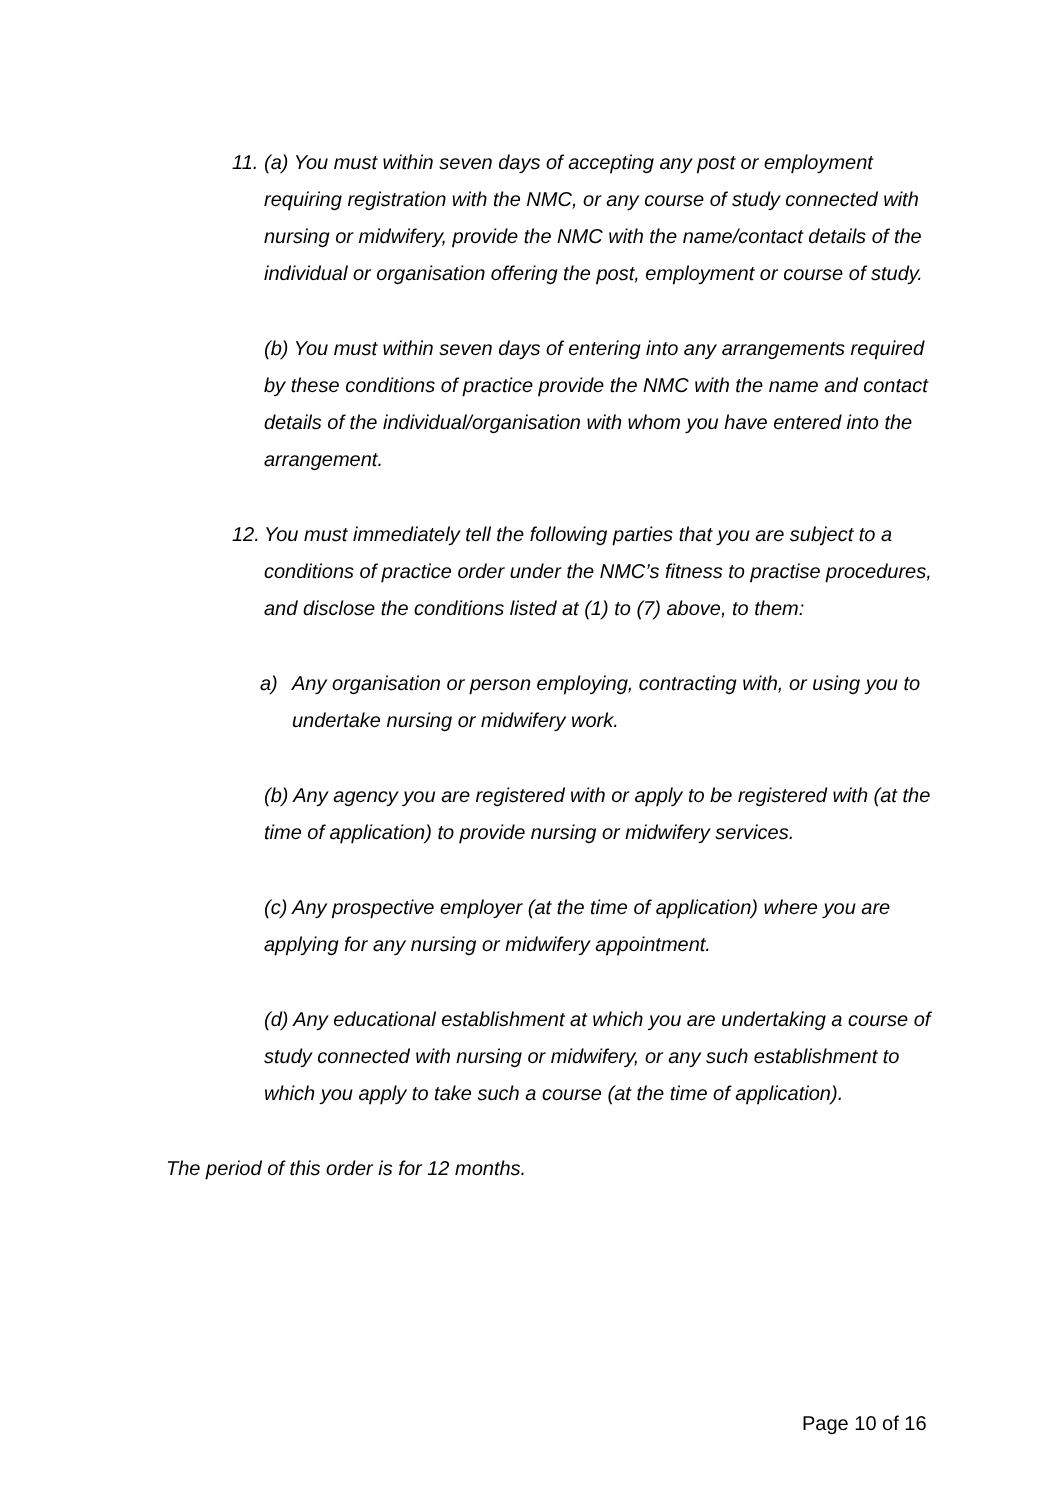11.
(a) You must within seven days of accepting any post or employment requiring registration with the NMC, or any course of study connected with nursing or midwifery, provide the NMC with the name/contact details of the individual or organisation offering the post, employment or course of study.
(b) You must within seven days of entering into any arrangements required by these conditions of practice provide the NMC with the name and contact details of the individual/organisation with whom you have entered into the arrangement.
12.
You must immediately tell the following parties that you are subject to a conditions of practice order under the NMC’s fitness to practise procedures, and disclose the conditions listed at (1) to (7) above, to them:
a)
Any organisation or person employing, contracting with, or using you to undertake nursing or midwifery work.
(b) Any agency you are registered with or apply to be registered with (at the time of application) to provide nursing or midwifery services.
(c) Any prospective employer (at the time of application) where you are applying for any nursing or midwifery appointment.
(d) Any educational establishment at which you are undertaking a course of study connected with nursing or midwifery, or any such establishment to which you apply to take such a course (at the time of application).
The period of this order is for 12 months.
Page 10 of 16